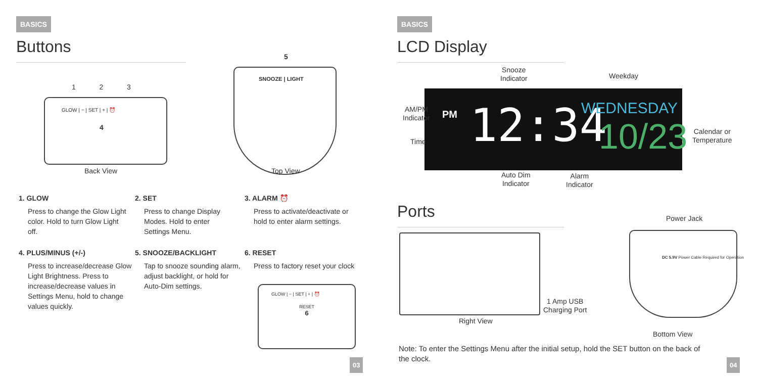BASICS
Buttons
1 2 3
GLOW | − | SET | + | ⏰
4
Back View
5
SNOOZE | LIGHT
Top View
1. GLOW
Press to change the Glow Light color. Hold to turn Glow Light off.
2. SET
Press to change Display Modes. Hold to enter Settings Menu.
3. ALARM ⏰
Press to activate/deactivate or hold to enter alarm settings.
4. PLUS/MINUS (+/-)
Press to increase/decrease Glow Light Brightness. Press to increase/decrease values in Settings Menu, hold to change values quickly.
5. SNOOZE/BACKLIGHT
Tap to snooze sounding alarm, adjust backlight, or hold for Auto-Dim settings.
6. RESET
Press to factory reset your clock
GLOW | − | SET | + | ⏰
RESET
6
03
BASICS
LCD Display
PM 12:34 WEDNESDAY
10/23
Snooze
Indicator
Weekday
AM/PM
Indicator
Time
Calendar or
Temperature
Auto Dim
Indicator
Alarm
Indicator
Ports
Power Jack
DC 5.9V Power Cable Required for Operation
Bottom View
1 Amp USB
Charging Port
Right View
Note: To enter the Settings Menu after the initial setup, hold the SET button on the back of the clock.
04